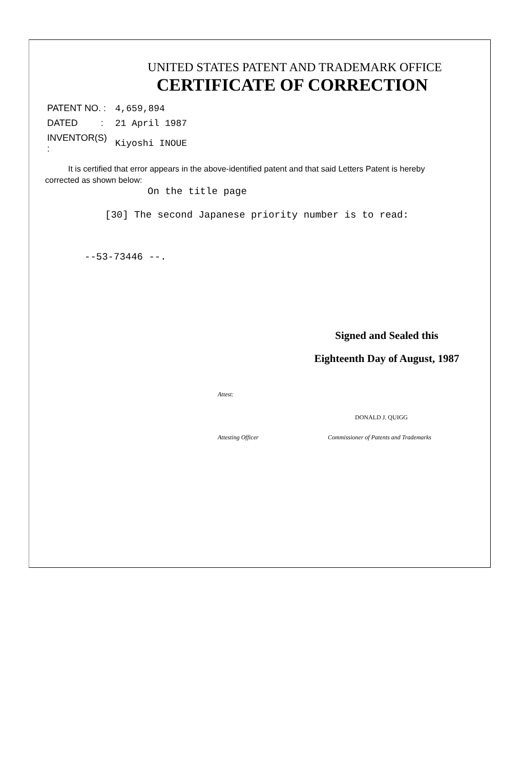UNITED STATES PATENT AND TRADEMARK OFFICE
CERTIFICATE OF CORRECTION
| PATENT NO. : | 4,659,894 |
| DATED : | 21 April 1987 |
| INVENTOR(S) : | Kiyoshi INOUE |
It is certified that error appears in the above-identified patent and that said Letters Patent is hereby corrected as shown below:
On the title page
[30] The second Japanese priority number is to read:
--53-73446 --.
Signed and Sealed this
Eighteenth Day of August, 1987
Attest:
DONALD J. QUIGG
Attesting Officer Commissioner of Patents and Trademarks